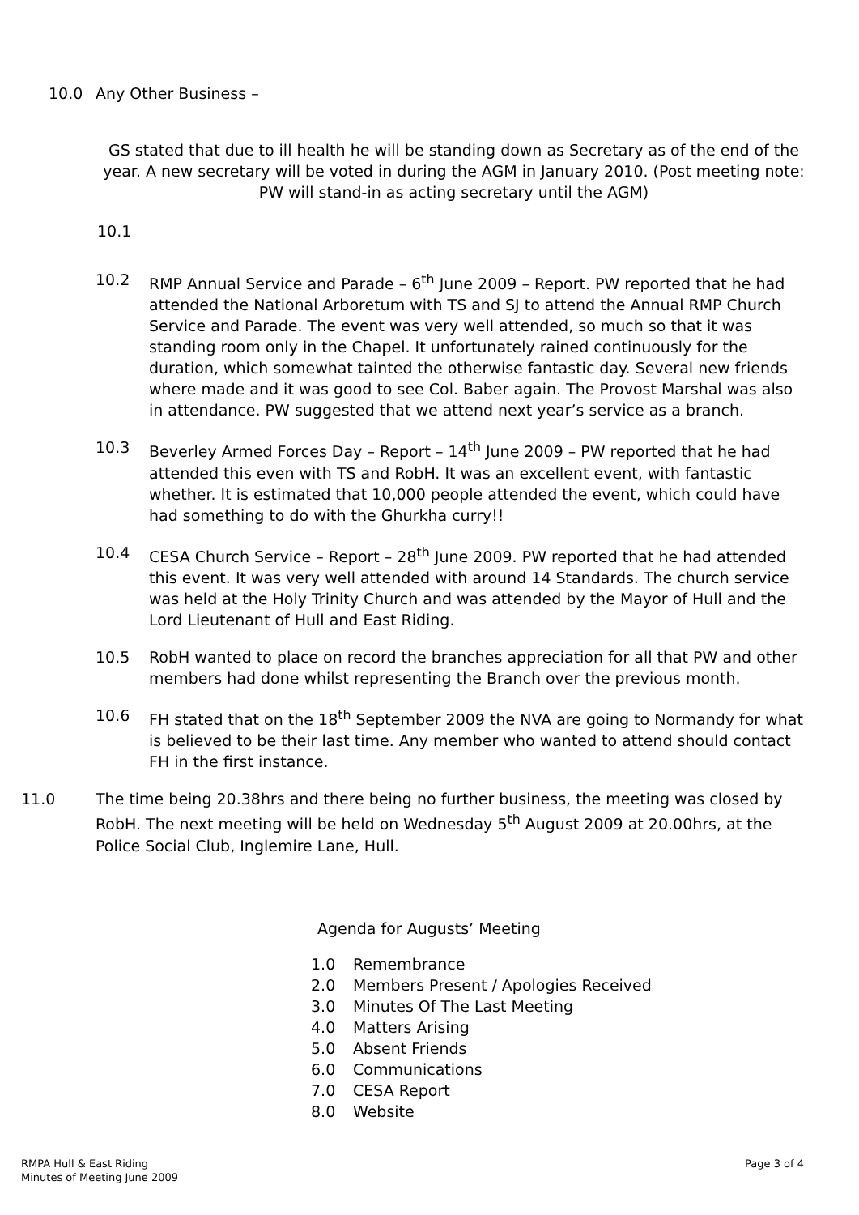10.0 Any Other Business –
GS stated that due to ill health he will be standing down as Secretary as of the end of the year. A new secretary will be voted in during the AGM in January 2010. (Post meeting note: PW will stand-in as acting secretary until the AGM)
10.1
10.2 RMP Annual Service and Parade – 6<sup>th</sup> June 2009 – Report. PW reported that he had attended the National Arboretum with TS and SJ to attend the Annual RMP Church Service and Parade. The event was very well attended, so much so that it was standing room only in the Chapel. It unfortunately rained continuously for the duration, which somewhat tainted the otherwise fantastic day. Several new friends where made and it was good to see Col. Baber again. The Provost Marshal was also in attendance. PW suggested that we attend next year’s service as a branch.
10.3 Beverley Armed Forces Day – Report – 14<sup>th</sup> June 2009 – PW reported that he had attended this even with TS and RobH. It was an excellent event, with fantastic whether. It is estimated that 10,000 people attended the event, which could have had something to do with the Ghurkha curry!!
10.4 CESA Church Service – Report – 28<sup>th</sup> June 2009. PW reported that he had attended this event. It was very well attended with around 14 Standards. The church service was held at the Holy Trinity Church and was attended by the Mayor of Hull and the Lord Lieutenant of Hull and East Riding.
10.5 RobH wanted to place on record the branches appreciation for all that PW and other members had done whilst representing the Branch over the previous month.
10.6 FH stated that on the 18<sup>th</sup> September 2009 the NVA are going to Normandy for what is believed to be their last time. Any member who wanted to attend should contact FH in the first instance.
11.0 The time being 20.38hrs and there being no further business, the meeting was closed by RobH. The next meeting will be held on Wednesday 5<sup>th</sup> August 2009 at 20.00hrs, at the Police Social Club, Inglemire Lane, Hull.
Agenda for Augusts’ Meeting
1.0 Remembrance
2.0 Members Present / Apologies Received
3.0 Minutes Of The Last Meeting
4.0 Matters Arising
5.0 Absent Friends
6.0 Communications
7.0 CESA Report
8.0 Website
RMPA Hull & East Riding
Minutes of Meeting June 2009
Page 3 of 4